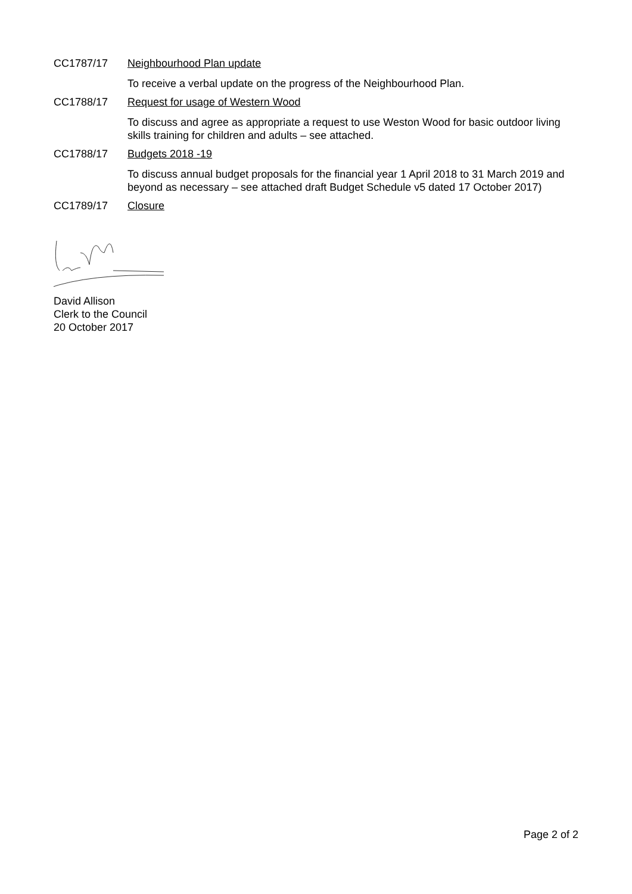CC1787/17 Neighbourhood Plan update
To receive a verbal update on the progress of the Neighbourhood Plan.
CC1788/17 Request for usage of Western Wood
To discuss and agree as appropriate a request to use Weston Wood for basic outdoor living skills training for children and adults – see attached.
CC1788/17 Budgets 2018 -19
To discuss annual budget proposals for the financial year 1 April 2018 to 31 March 2019 and beyond as necessary – see attached draft Budget Schedule v5 dated 17 October 2017)
CC1789/17 Closure
David Allison
Clerk to the Council
20 October 2017
Page 2 of 2